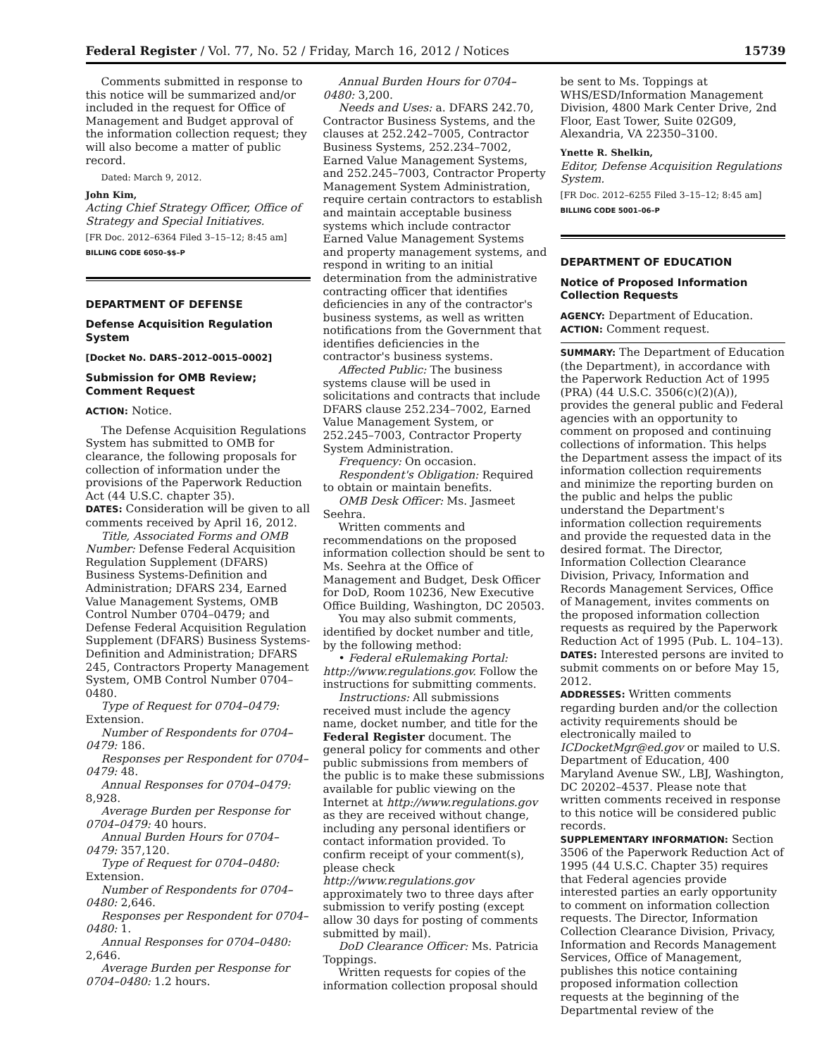Federal Register / Vol. 77, No. 52 / Friday, March 16, 2012 / Notices 15739
Comments submitted in response to this notice will be summarized and/or included in the request for Office of Management and Budget approval of the information collection request; they will also become a matter of public record.
Dated: March 9, 2012.
John Kim,
Acting Chief Strategy Officer, Office of Strategy and Special Initiatives.
[FR Doc. 2012–6364 Filed 3–15–12; 8:45 am]
BILLING CODE 6050–$$–P
DEPARTMENT OF DEFENSE
Defense Acquisition Regulation System
[Docket No. DARS–2012–0015–0002]
Submission for OMB Review; Comment Request
ACTION: Notice.
The Defense Acquisition Regulations System has submitted to OMB for clearance, the following proposals for collection of information under the provisions of the Paperwork Reduction Act (44 U.S.C. chapter 35).
DATES: Consideration will be given to all comments received by April 16, 2012.
Title, Associated Forms and OMB Number: Defense Federal Acquisition Regulation Supplement (DFARS) Business Systems-Definition and Administration; DFARS 234, Earned Value Management Systems, OMB Control Number 0704–0479; and Defense Federal Acquisition Regulation Supplement (DFARS) Business Systems-Definition and Administration; DFARS 245, Contractors Property Management System, OMB Control Number 0704–0480.
Type of Request for 0704–0479: Extension.
Number of Respondents for 0704–0479: 186.
Responses per Respondent for 0704–0479: 48.
Annual Responses for 0704–0479: 8,928.
Average Burden per Response for 0704–0479: 40 hours.
Annual Burden Hours for 0704–0479: 357,120.
Type of Request for 0704–0480: Extension.
Number of Respondents for 0704–0480: 2,646.
Responses per Respondent for 0704–0480: 1.
Annual Responses for 0704–0480: 2,646.
Average Burden per Response for 0704–0480: 1.2 hours.
Annual Burden Hours for 0704–0480: 3,200.
Needs and Uses: a. DFARS 242.70, Contractor Business Systems, and the clauses at 252.242–7005, Contractor Business Systems, 252.234–7002, Earned Value Management Systems, and 252.245–7003, Contractor Property Management System Administration, require certain contractors to establish and maintain acceptable business systems which include contractor Earned Value Management Systems and property management systems, and respond in writing to an initial determination from the administrative contracting officer that identifies deficiencies in any of the contractor's business systems, as well as written notifications from the Government that identifies deficiencies in the contractor's business systems.
Affected Public: The business systems clause will be used in solicitations and contracts that include DFARS clause 252.234–7002, Earned Value Management System, or 252.245–7003, Contractor Property System Administration.
Frequency: On occasion.
Respondent's Obligation: Required to obtain or maintain benefits.
OMB Desk Officer: Ms. Jasmeet Seehra.
Written comments and recommendations on the proposed information collection should be sent to Ms. Seehra at the Office of Management and Budget, Desk Officer for DoD, Room 10236, New Executive Office Building, Washington, DC 20503.
You may also submit comments, identified by docket number and title, by the following method:
• Federal eRulemaking Portal: http://www.regulations.gov. Follow the instructions for submitting comments.
Instructions: All submissions received must include the agency name, docket number, and title for the Federal Register document. The general policy for comments and other public submissions from members of the public is to make these submissions available for public viewing on the Internet at http://www.regulations.gov as they are received without change, including any personal identifiers or contact information provided. To confirm receipt of your comment(s), please check http://www.regulations.gov approximately two to three days after submission to verify posting (except allow 30 days for posting of comments submitted by mail).
DoD Clearance Officer: Ms. Patricia Toppings.
Written requests for copies of the information collection proposal should
be sent to Ms. Toppings at WHS/ESD/Information Management Division, 4800 Mark Center Drive, 2nd Floor, East Tower, Suite 02G09, Alexandria, VA 22350–3100.
Ynette R. Shelkin,
Editor, Defense Acquisition Regulations System.
[FR Doc. 2012–6255 Filed 3–15–12; 8:45 am]
BILLING CODE 5001–06–P
DEPARTMENT OF EDUCATION
Notice of Proposed Information Collection Requests
AGENCY: Department of Education.
ACTION: Comment request.
SUMMARY: The Department of Education (the Department), in accordance with the Paperwork Reduction Act of 1995 (PRA) (44 U.S.C. 3506(c)(2)(A)), provides the general public and Federal agencies with an opportunity to comment on proposed and continuing collections of information. This helps the Department assess the impact of its information collection requirements and minimize the reporting burden on the public and helps the public understand the Department's information collection requirements and provide the requested data in the desired format. The Director, Information Collection Clearance Division, Privacy, Information and Records Management Services, Office of Management, invites comments on the proposed information collection requests as required by the Paperwork Reduction Act of 1995 (Pub. L. 104–13).
DATES: Interested persons are invited to submit comments on or before May 15, 2012.
ADDRESSES: Written comments regarding burden and/or the collection activity requirements should be electronically mailed to ICDocketMgr@ed.gov or mailed to U.S. Department of Education, 400 Maryland Avenue SW., LBJ, Washington, DC 20202–4537. Please note that written comments received in response to this notice will be considered public records.
SUPPLEMENTARY INFORMATION: Section 3506 of the Paperwork Reduction Act of 1995 (44 U.S.C. Chapter 35) requires that Federal agencies provide interested parties an early opportunity to comment on information collection requests. The Director, Information Collection Clearance Division, Privacy, Information and Records Management Services, Office of Management, publishes this notice containing proposed information collection requests at the beginning of the Departmental review of the